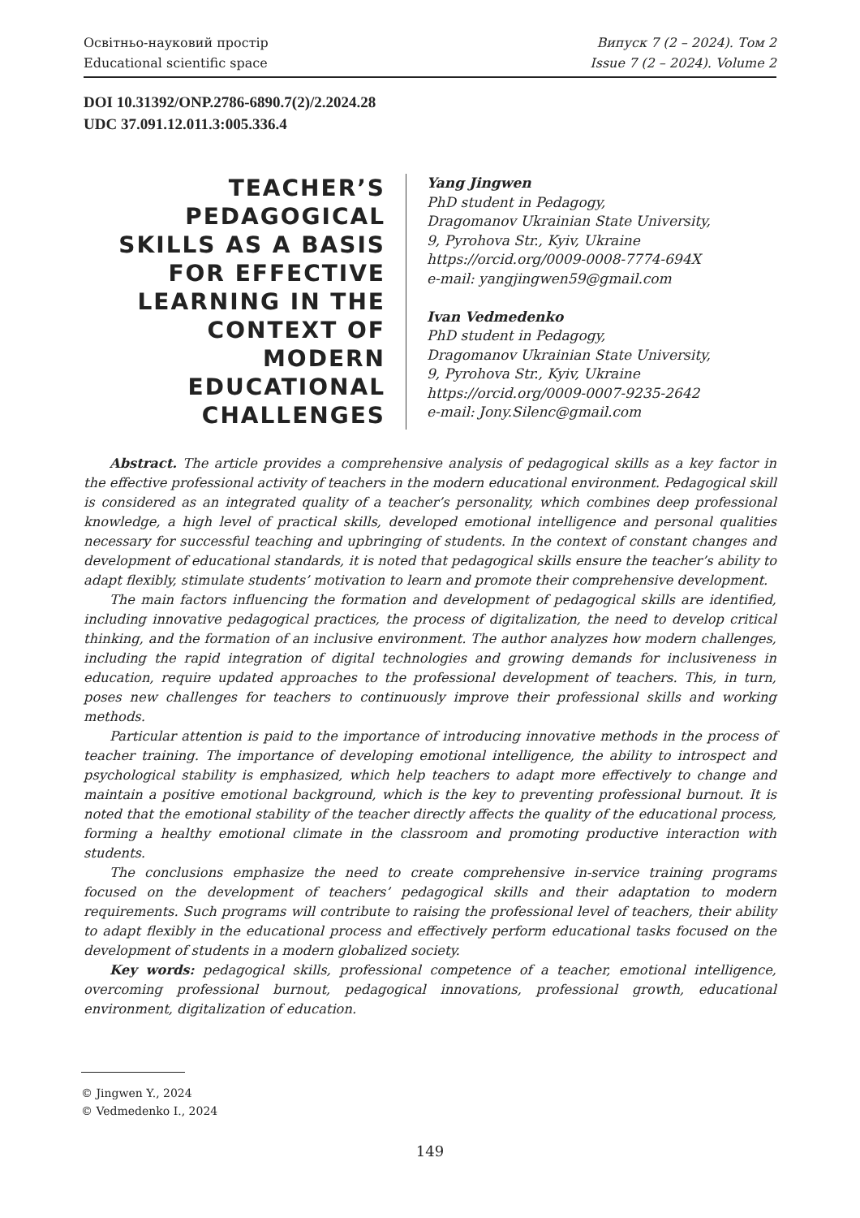Освітньо-науковий простір
Educational scientific space
Випуск 7 (2 – 2024). Том 2
Issue 7 (2 – 2024). Volume 2
DOI 10.31392/ONP.2786-6890.7(2)/2.2024.28
UDC 37.091.12.011.3:005.336.4
TEACHER’S PEDAGOGICAL SKILLS AS A BASIS FOR EFFECTIVE LEARNING IN THE CONTEXT OF MODERN EDUCATIONAL CHALLENGES
Yang Jingwen
PhD student in Pedagogy,
Dragomanov Ukrainian State University,
9, Pyrohova Str., Kyiv, Ukraine
https://orcid.org/0009-0008-7774-694X
e-mail: yangjingwen59@gmail.com
Ivan Vedmedenko
PhD student in Pedagogy,
Dragomanov Ukrainian State University,
9, Pyrohova Str., Kyiv, Ukraine
https://orcid.org/0009-0007-9235-2642
e-mail: Jony.Silenc@gmail.com
Abstract. The article provides a comprehensive analysis of pedagogical skills as a key factor in the effective professional activity of teachers in the modern educational environment. Pedagogical skill is considered as an integrated quality of a teacher’s personality, which combines deep professional knowledge, a high level of practical skills, developed emotional intelligence and personal qualities necessary for successful teaching and upbringing of students. In the context of constant changes and development of educational standards, it is noted that pedagogical skills ensure the teacher’s ability to adapt flexibly, stimulate students’ motivation to learn and promote their comprehensive development.
The main factors influencing the formation and development of pedagogical skills are identified, including innovative pedagogical practices, the process of digitalization, the need to develop critical thinking, and the formation of an inclusive environment. The author analyzes how modern challenges, including the rapid integration of digital technologies and growing demands for inclusiveness in education, require updated approaches to the professional development of teachers. This, in turn, poses new challenges for teachers to continuously improve their professional skills and working methods.
Particular attention is paid to the importance of introducing innovative methods in the process of teacher training. The importance of developing emotional intelligence, the ability to introspect and psychological stability is emphasized, which help teachers to adapt more effectively to change and maintain a positive emotional background, which is the key to preventing professional burnout. It is noted that the emotional stability of the teacher directly affects the quality of the educational process, forming a healthy emotional climate in the classroom and promoting productive interaction with students.
The conclusions emphasize the need to create comprehensive in-service training programs focused on the development of teachers’ pedagogical skills and their adaptation to modern requirements. Such programs will contribute to raising the professional level of teachers, their ability to adapt flexibly in the educational process and effectively perform educational tasks focused on the development of students in a modern globalized society.
Key words: pedagogical skills, professional competence of a teacher, emotional intelligence, overcoming professional burnout, pedagogical innovations, professional growth, educational environment, digitalization of education.
© Jingwen Y., 2024
© Vedmedenko I., 2024
149